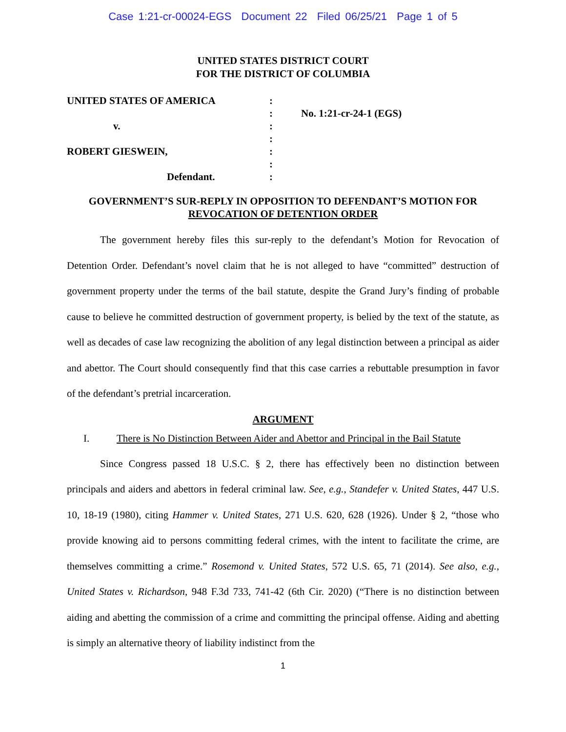Case 1:21-cr-00024-EGS Document 22 Filed 06/25/21 Page 1 of 5
UNITED STATES DISTRICT COURT
FOR THE DISTRICT OF COLUMBIA
UNITED STATES OF AMERICA
v.
ROBERT GIESWEIN,
Defendant.
:
:
:
:
:
:
:
No. 1:21-cr-24-1 (EGS)
GOVERNMENT’S SUR-REPLY IN OPPOSITION TO DEFENDANT’S MOTION FOR
REVOCATION OF DETENTION ORDER
The government hereby files this sur-reply to the defendant’s Motion for Revocation of Detention Order. Defendant’s novel claim that he is not alleged to have “committed” destruction of government property under the terms of the bail statute, despite the Grand Jury’s finding of probable cause to believe he committed destruction of government property, is belied by the text of the statute, as well as decades of case law recognizing the abolition of any legal distinction between a principal as aider and abettor. The Court should consequently find that this case carries a rebuttable presumption in favor of the defendant’s pretrial incarceration.
ARGUMENT
I. There is No Distinction Between Aider and Abettor and Principal in the Bail Statute
Since Congress passed 18 U.S.C. § 2, there has effectively been no distinction between principals and aiders and abettors in federal criminal law. See, e.g., Standefer v. United States, 447 U.S. 10, 18-19 (1980), citing Hammer v. United States, 271 U.S. 620, 628 (1926). Under § 2, “those who provide knowing aid to persons committing federal crimes, with the intent to facilitate the crime, are themselves committing a crime.” Rosemond v. United States, 572 U.S. 65, 71 (2014). See also, e.g., United States v. Richardson, 948 F.3d 733, 741-42 (6th Cir. 2020) (“There is no distinction between aiding and abetting the commission of a crime and committing the principal offense. Aiding and abetting is simply an alternative theory of liability indistinct from the
1